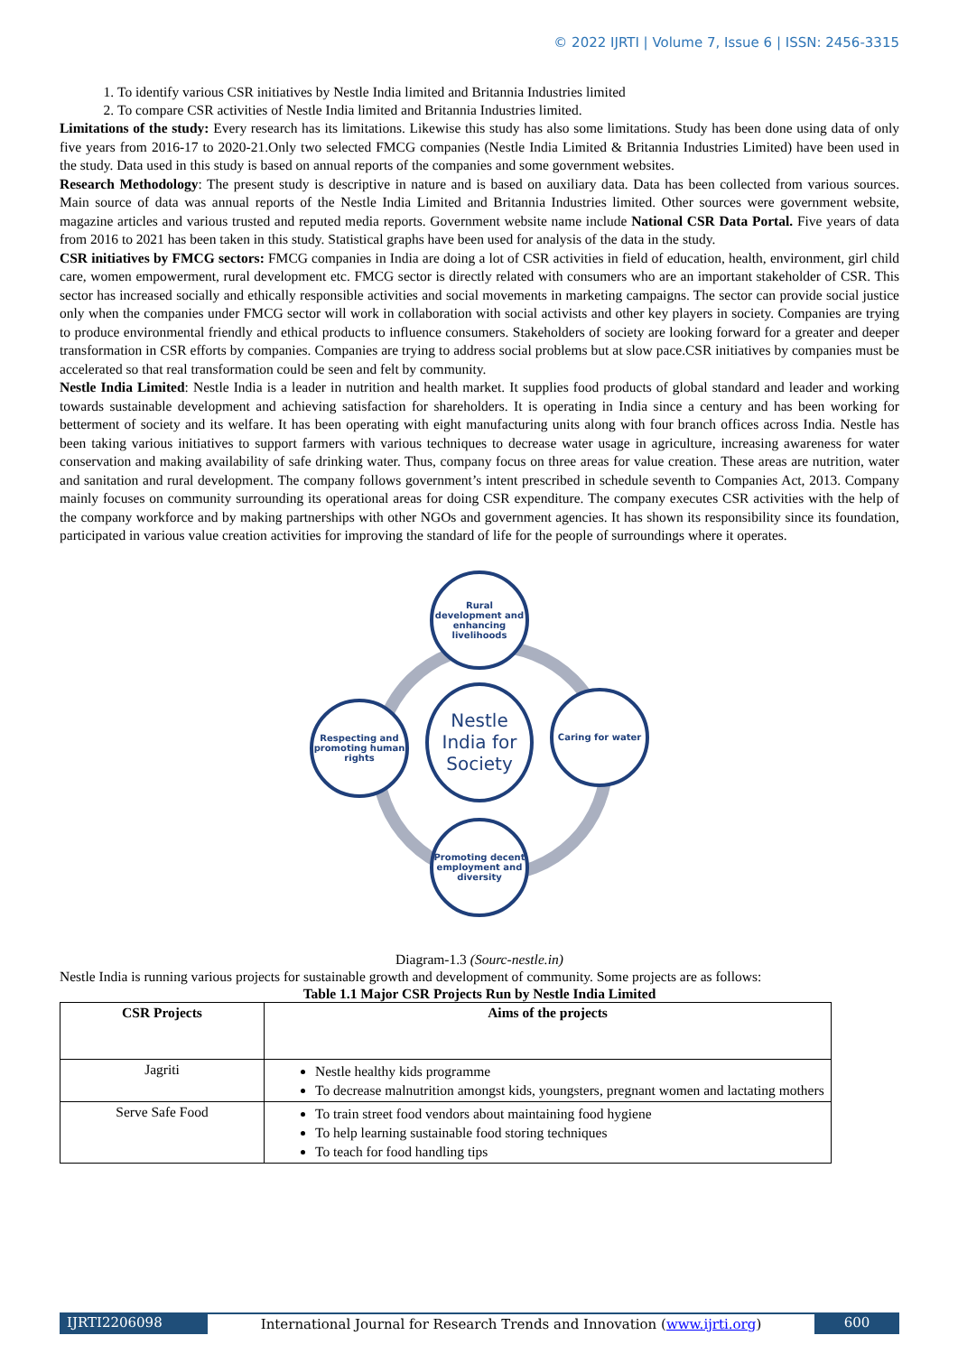© 2022 IJRTI | Volume 7, Issue 6 | ISSN: 2456-3315
1. To identify various CSR initiatives by Nestle India limited and Britannia Industries limited
2. To compare CSR activities of Nestle India limited and Britannia Industries limited.
Limitations of the study: Every research has its limitations. Likewise this study has also some limitations. Study has been done using data of only five years from 2016-17 to 2020-21.Only two selected FMCG companies (Nestle India Limited & Britannia Industries Limited) have been used in the study. Data used in this study is based on annual reports of the companies and some government websites.
Research Methodology: The present study is descriptive in nature and is based on auxiliary data. Data has been collected from various sources. Main source of data was annual reports of the Nestle India Limited and Britannia Industries limited. Other sources were government website, magazine articles and various trusted and reputed media reports. Government website name include National CSR Data Portal. Five years of data from 2016 to 2021 has been taken in this study. Statistical graphs have been used for analysis of the data in the study.
CSR initiatives by FMCG sectors: FMCG companies in India are doing a lot of CSR activities in field of education, health, environment, girl child care, women empowerment, rural development etc. FMCG sector is directly related with consumers who are an important stakeholder of CSR. This sector has increased socially and ethically responsible activities and social movements in marketing campaigns. The sector can provide social justice only when the companies under FMCG sector will work in collaboration with social activists and other key players in society. Companies are trying to produce environmental friendly and ethical products to influence consumers. Stakeholders of society are looking forward for a greater and deeper transformation in CSR efforts by companies. Companies are trying to address social problems but at slow pace.CSR initiatives by companies must be accelerated so that real transformation could be seen and felt by community.
Nestle India Limited: Nestle India is a leader in nutrition and health market. It supplies food products of global standard and leader and working towards sustainable development and achieving satisfaction for shareholders. It is operating in India since a century and has been working for betterment of society and its welfare. It has been operating with eight manufacturing units along with four branch offices across India. Nestle has been taking various initiatives to support farmers with various techniques to decrease water usage in agriculture, increasing awareness for water conservation and making availability of safe drinking water. Thus, company focus on three areas for value creation. These areas are nutrition, water and sanitation and rural development. The company follows government’s intent prescribed in schedule seventh to Companies Act, 2013. Company mainly focuses on community surrounding its operational areas for doing CSR expenditure. The company executes CSR activities with the help of the company workforce and by making partnerships with other NGOs and government agencies. It has shown its responsibility since its foundation, participated in various value creation activities for improving the standard of life for the people of surroundings where it operates.
Rural development and enhancing livelihoods
Respecting and promoting human rights
Nestle India for Society
Caring for water
Promoting decent employment and diversity
Diagram-1.3 (Sourc-nestle.in)
Nestle India is running various projects for sustainable growth and development of community. Some projects are as follows:
Table 1.1 Major CSR Projects Run by Nestle India Limited
| CSR Projects | Aims of the projects |
| --- | --- |
| Jagriti | Nestle healthy kids programme To decrease malnutrition amongst kids, youngsters, pregnant women and lactating mothers |
| Serve Safe Food | To train street food vendors about maintaining food hygiene To help learning sustainable food storing techniques To teach for food handling tips |
IJRTI2206098 International Journal for Research Trends and Innovation (www.ijrti.org)
600